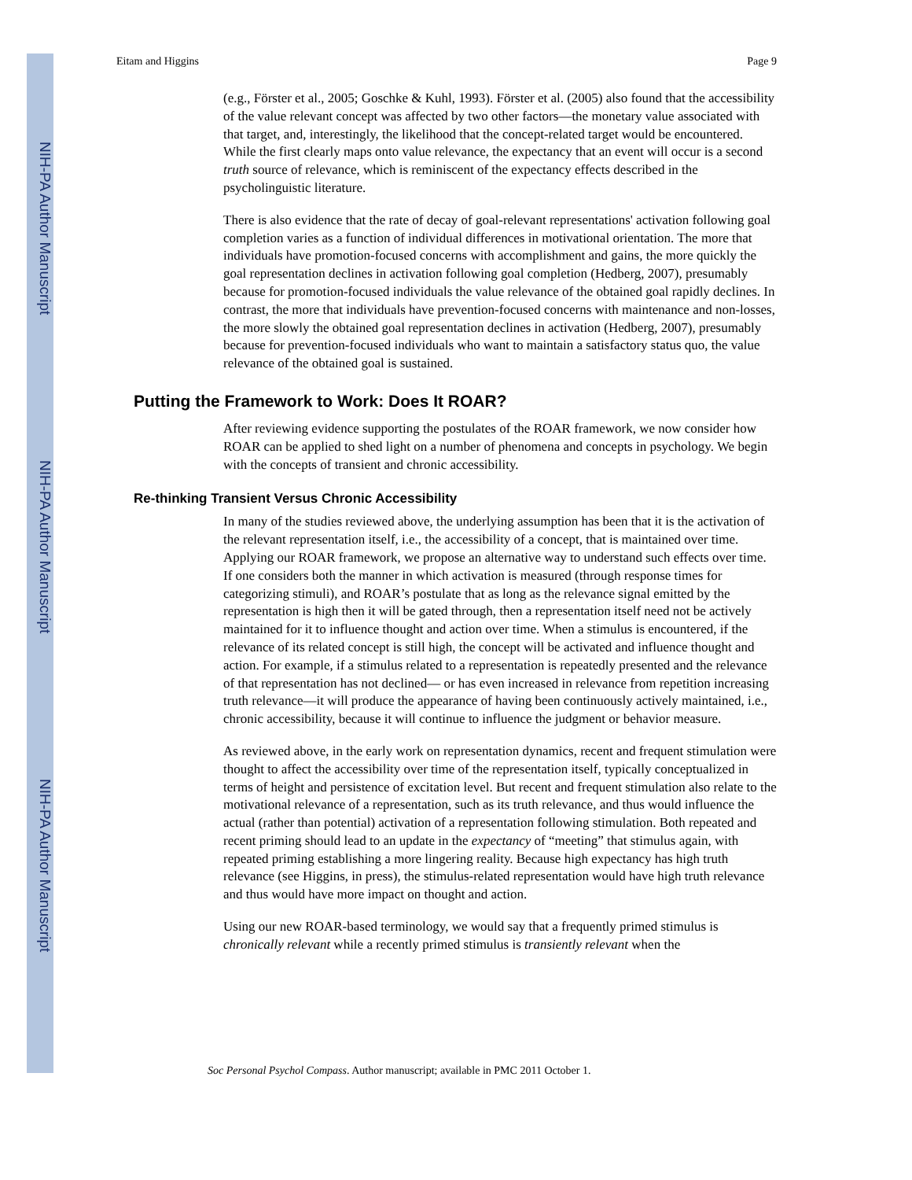NIH-PA Author Manuscript
NIH-PA Author Manuscript
NIH-PA Author Manuscript
Eitam and Higgins Page 9
(e.g., Förster et al., 2005; Goschke & Kuhl, 1993). Förster et al. (2005) also found that the accessibility of the value relevant concept was affected by two other factors—the monetary value associated with that target, and, interestingly, the likelihood that the concept-related target would be encountered. While the first clearly maps onto value relevance, the expectancy that an event will occur is a second truth source of relevance, which is reminiscent of the expectancy effects described in the psycholinguistic literature.
There is also evidence that the rate of decay of goal-relevant representations' activation following goal completion varies as a function of individual differences in motivational orientation. The more that individuals have promotion-focused concerns with accomplishment and gains, the more quickly the goal representation declines in activation following goal completion (Hedberg, 2007), presumably because for promotion-focused individuals the value relevance of the obtained goal rapidly declines. In contrast, the more that individuals have prevention-focused concerns with maintenance and non-losses, the more slowly the obtained goal representation declines in activation (Hedberg, 2007), presumably because for prevention-focused individuals who want to maintain a satisfactory status quo, the value relevance of the obtained goal is sustained.
Putting the Framework to Work: Does It ROAR?
After reviewing evidence supporting the postulates of the ROAR framework, we now consider how ROAR can be applied to shed light on a number of phenomena and concepts in psychology. We begin with the concepts of transient and chronic accessibility.
Re-thinking Transient Versus Chronic Accessibility
In many of the studies reviewed above, the underlying assumption has been that it is the activation of the relevant representation itself, i.e., the accessibility of a concept, that is maintained over time. Applying our ROAR framework, we propose an alternative way to understand such effects over time. If one considers both the manner in which activation is measured (through response times for categorizing stimuli), and ROAR’s postulate that as long as the relevance signal emitted by the representation is high then it will be gated through, then a representation itself need not be actively maintained for it to influence thought and action over time. When a stimulus is encountered, if the relevance of its related concept is still high, the concept will be activated and influence thought and action. For example, if a stimulus related to a representation is repeatedly presented and the relevance of that representation has not declined— or has even increased in relevance from repetition increasing truth relevance—it will produce the appearance of having been continuously actively maintained, i.e., chronic accessibility, because it will continue to influence the judgment or behavior measure.
As reviewed above, in the early work on representation dynamics, recent and frequent stimulation were thought to affect the accessibility over time of the representation itself, typically conceptualized in terms of height and persistence of excitation level. But recent and frequent stimulation also relate to the motivational relevance of a representation, such as its truth relevance, and thus would influence the actual (rather than potential) activation of a representation following stimulation. Both repeated and recent priming should lead to an update in the expectancy of “meeting” that stimulus again, with repeated priming establishing a more lingering reality. Because high expectancy has high truth relevance (see Higgins, in press), the stimulus-related representation would have high truth relevance and thus would have more impact on thought and action.
Using our new ROAR-based terminology, we would say that a frequently primed stimulus is chronically relevant while a recently primed stimulus is transiently relevant when the
Soc Personal Psychol Compass. Author manuscript; available in PMC 2011 October 1.